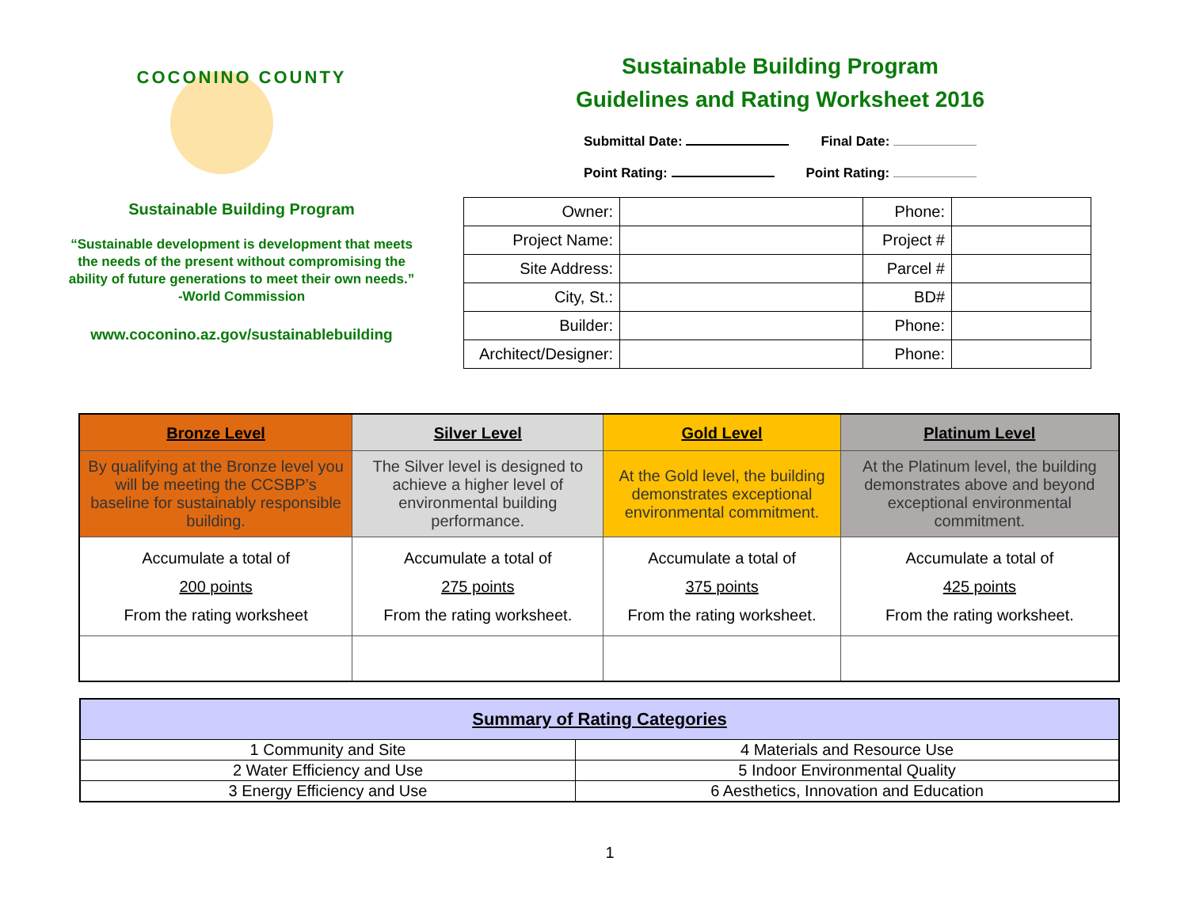COCONINO COUNTY
Sustainable Building Program
“Sustainable development is development that meets the needs of the present without compromising the ability of future generations to meet their own needs.” -World Commission
www.coconino.az.gov/sustainablebuilding
Sustainable Building Program
Guidelines and Rating Worksheet 2016
Submittal Date: Final Date:
Point Rating: Point Rating:
| Owner: | | Phone: | |
| Project Name: | | Project # | |
| Site Address: | | Parcel # | |
| City, St.: | | BD# | |
| Builder: | | Phone: | |
| Architect/Designer: | | Phone: | |
| Bronze Level | Silver Level | Gold Level | Platinum Level |
| --- | --- | --- | --- |
| By qualifying at the Bronze level you will be meeting the CCSBP’s baseline for sustainably responsible building. | The Silver level is designed to achieve a higher level of environmental building performance. | At the Gold level, the building demonstrates exceptional environmental commitment. | At the Platinum level, the building demonstrates above and beyond exceptional environmental commitment. |
| Accumulate a total of 200 points From the rating worksheet | Accumulate a total of 275 points From the rating worksheet. | Accumulate a total of 375 points From the rating worksheet. | Accumulate a total of 425 points From the rating worksheet. |
| Summary of Rating Categories | |
| --- | --- |
| 1 Community and Site | 4 Materials and Resource Use |
| 2 Water Efficiency and Use | 5 Indoor Environmental Quality |
| 3 Energy Efficiency and Use | 6 Aesthetics, Innovation and Education |
1